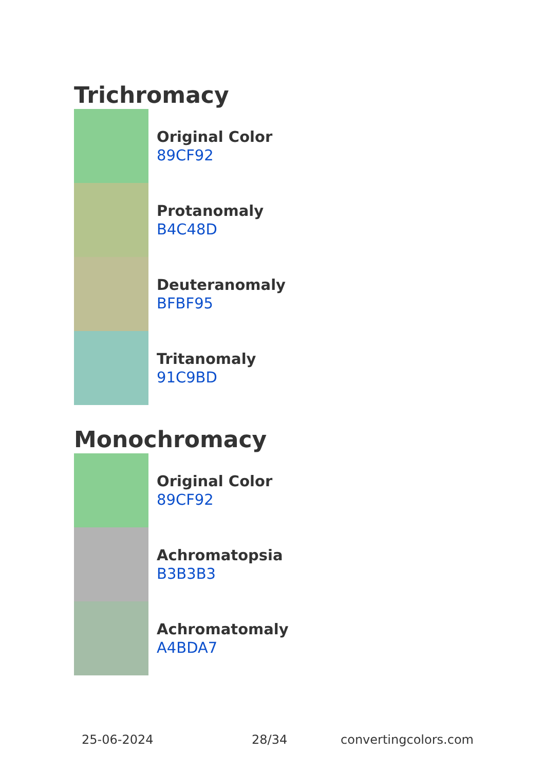Trichromacy
Original Color
89CF92
Protanomaly
B4C48D
Deuteranomaly
BFBF95
Tritanomaly
91C9BD
Monochromacy
Original Color
89CF92
Achromatopsia
B3B3B3
Achromatomaly
A4BDA7
25-06-2024 28/34 convertingcolors.com